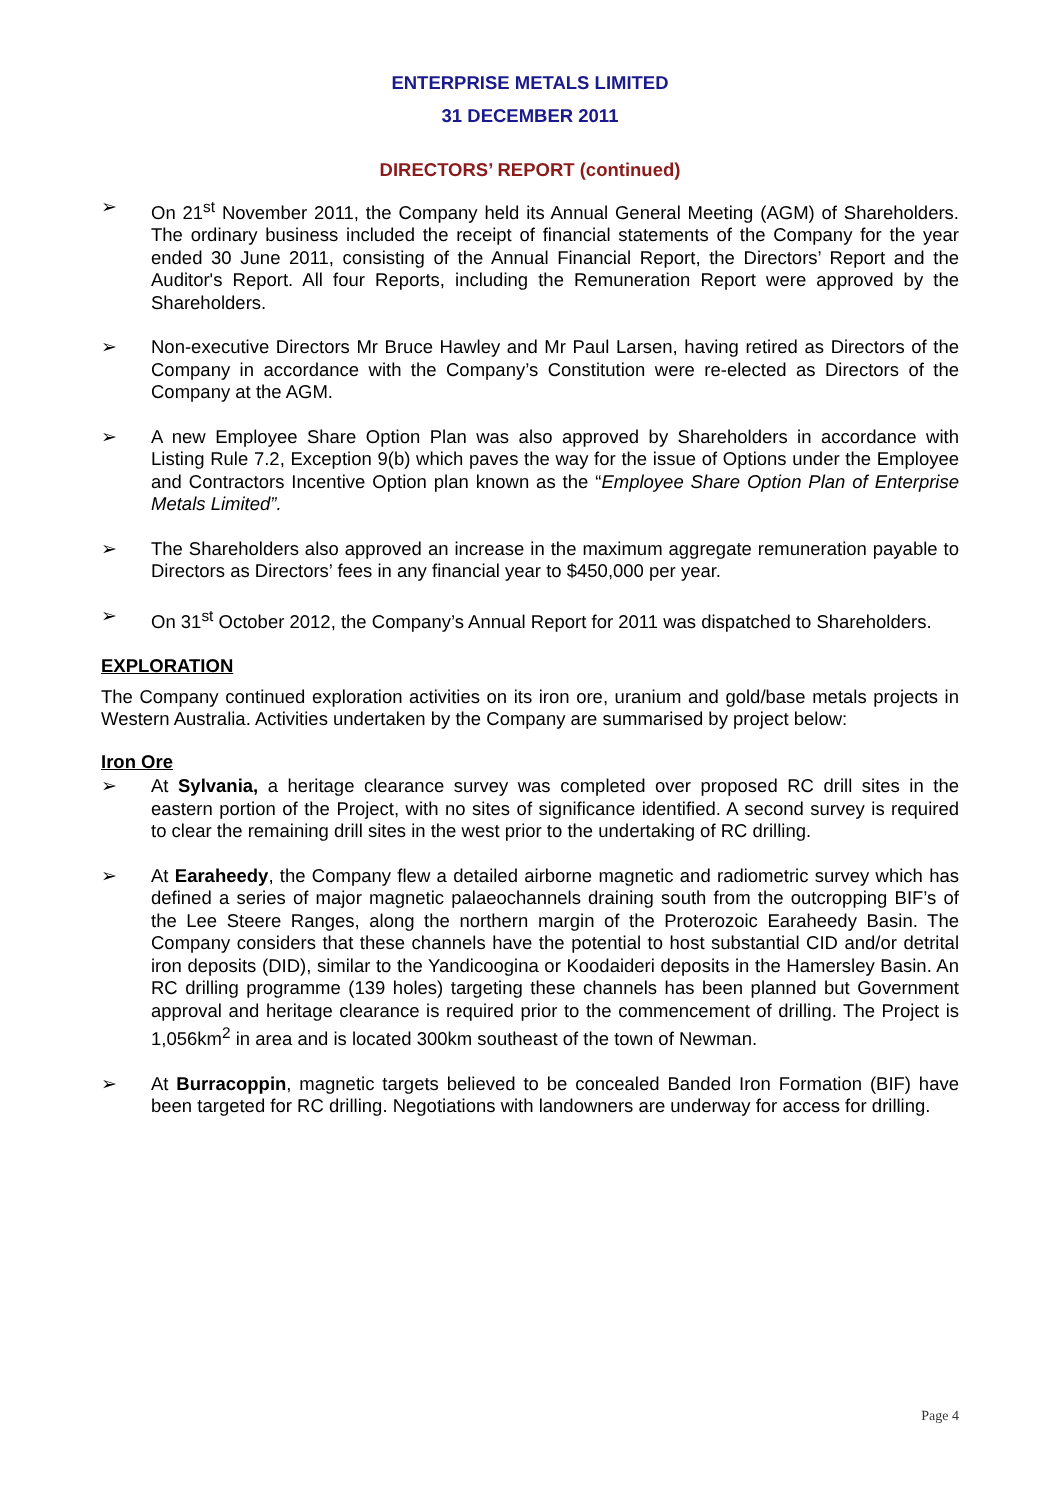ENTERPRISE METALS LIMITED
31 DECEMBER 2011
DIRECTORS’ REPORT (continued)
➢ On 21<sup>st</sup> November 2011, the Company held its Annual General Meeting (AGM) of Shareholders. The ordinary business included the receipt of financial statements of the Company for the year ended 30 June 2011, consisting of the Annual Financial Report, the Directors’ Report and the Auditor's Report. All four Reports, including the Remuneration Report were approved by the Shareholders.
➢ Non-executive Directors Mr Bruce Hawley and Mr Paul Larsen, having retired as Directors of the Company in accordance with the Company’s Constitution were re-elected as Directors of the Company at the AGM.
➢ A new Employee Share Option Plan was also approved by Shareholders in accordance with Listing Rule 7.2, Exception 9(b) which paves the way for the issue of Options under the Employee and Contractors Incentive Option plan known as the “Employee Share Option Plan of Enterprise Metals Limited”.
➢ The Shareholders also approved an increase in the maximum aggregate remuneration payable to Directors as Directors’ fees in any financial year to $450,000 per year.
➢ On 31<sup>st</sup> October 2012, the Company’s Annual Report for 2011 was dispatched to Shareholders.
EXPLORATION
The Company continued exploration activities on its iron ore, uranium and gold/base metals projects in Western Australia. Activities undertaken by the Company are summarised by project below:
Iron Ore
➢ At Sylvania, a heritage clearance survey was completed over proposed RC drill sites in the eastern portion of the Project, with no sites of significance identified. A second survey is required to clear the remaining drill sites in the west prior to the undertaking of RC drilling.
➢ At Earaheedy, the Company flew a detailed airborne magnetic and radiometric survey which has defined a series of major magnetic palaeochannels draining south from the outcropping BIF’s of the Lee Steere Ranges, along the northern margin of the Proterozoic Earaheedy Basin. The Company considers that these channels have the potential to host substantial CID and/or detrital iron deposits (DID), similar to the Yandicoogina or Koodaideri deposits in the Hamersley Basin. An RC drilling programme (139 holes) targeting these channels has been planned but Government approval and heritage clearance is required prior to the commencement of drilling. The Project is 1,056km<sup>2</sup> in area and is located 300km southeast of the town of Newman.
➢ At Burracoppin, magnetic targets believed to be concealed Banded Iron Formation (BIF) have been targeted for RC drilling. Negotiations with landowners are underway for access for drilling.
Page 4